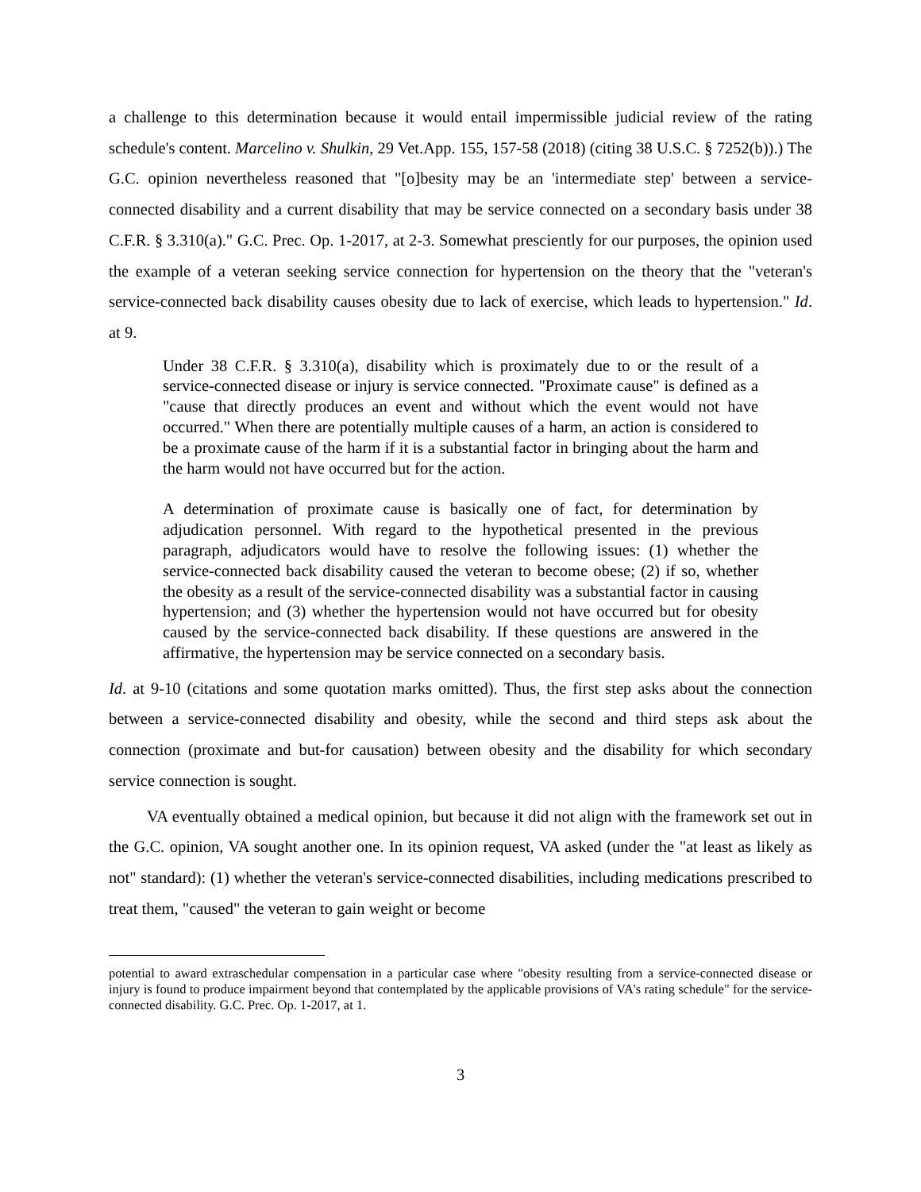a challenge to this determination because it would entail impermissible judicial review of the rating schedule's content. Marcelino v. Shulkin, 29 Vet.App. 155, 157-58 (2018) (citing 38 U.S.C. § 7252(b)).) The G.C. opinion nevertheless reasoned that "[o]besity may be an 'intermediate step' between a service-connected disability and a current disability that may be service connected on a secondary basis under 38 C.F.R. § 3.310(a)." G.C. Prec. Op. 1-2017, at 2-3. Somewhat presciently for our purposes, the opinion used the example of a veteran seeking service connection for hypertension on the theory that the "veteran's service-connected back disability causes obesity due to lack of exercise, which leads to hypertension." Id. at 9.
Under 38 C.F.R. § 3.310(a), disability which is proximately due to or the result of a service-connected disease or injury is service connected. "Proximate cause" is defined as a "cause that directly produces an event and without which the event would not have occurred." When there are potentially multiple causes of a harm, an action is considered to be a proximate cause of the harm if it is a substantial factor in bringing about the harm and the harm would not have occurred but for the action.
A determination of proximate cause is basically one of fact, for determination by adjudication personnel. With regard to the hypothetical presented in the previous paragraph, adjudicators would have to resolve the following issues: (1) whether the service-connected back disability caused the veteran to become obese; (2) if so, whether the obesity as a result of the service-connected disability was a substantial factor in causing hypertension; and (3) whether the hypertension would not have occurred but for obesity caused by the service-connected back disability. If these questions are answered in the affirmative, the hypertension may be service connected on a secondary basis.
Id. at 9-10 (citations and some quotation marks omitted). Thus, the first step asks about the connection between a service-connected disability and obesity, while the second and third steps ask about the connection (proximate and but-for causation) between obesity and the disability for which secondary service connection is sought.
VA eventually obtained a medical opinion, but because it did not align with the framework set out in the G.C. opinion, VA sought another one. In its opinion request, VA asked (under the "at least as likely as not" standard): (1) whether the veteran's service-connected disabilities, including medications prescribed to treat them, "caused" the veteran to gain weight or become
potential to award extraschedular compensation in a particular case where "obesity resulting from a service-connected disease or injury is found to produce impairment beyond that contemplated by the applicable provisions of VA's rating schedule" for the service-connected disability. G.C. Prec. Op. 1-2017, at 1.
3